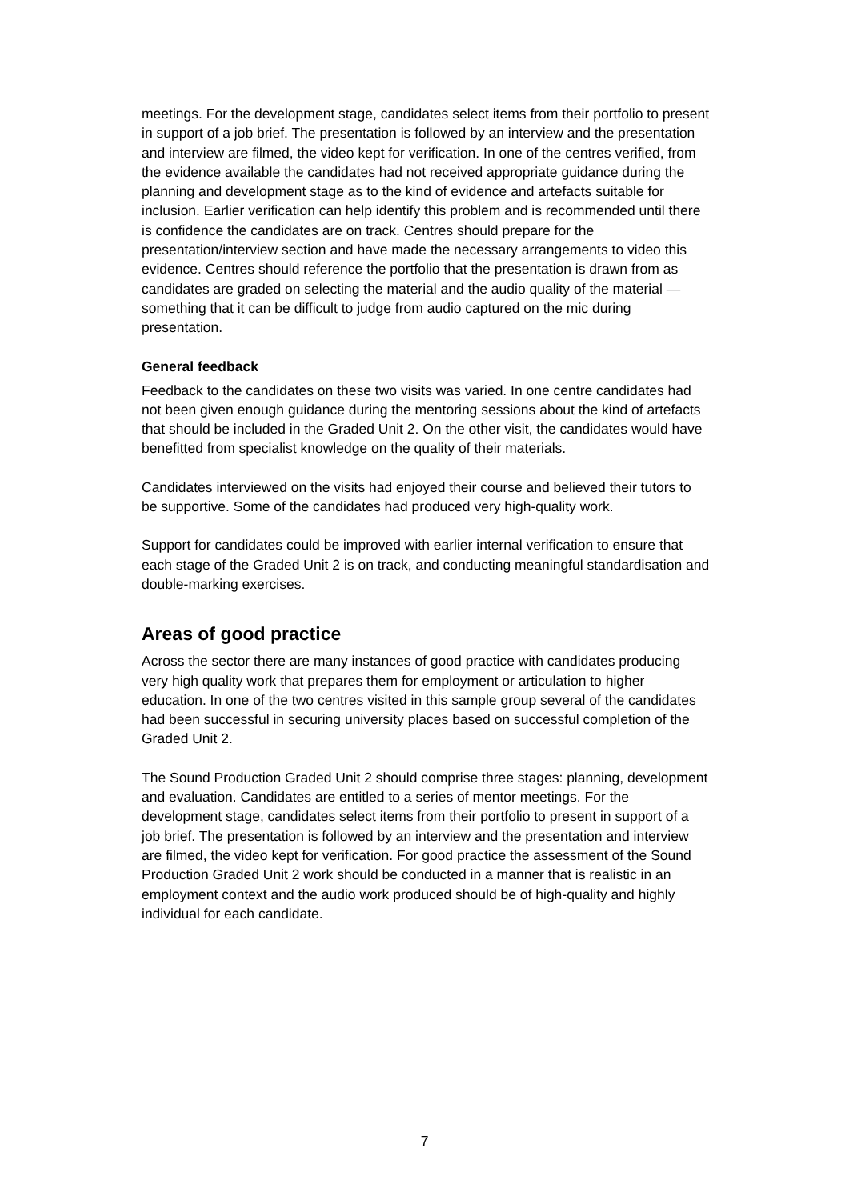meetings. For the development stage, candidates select items from their portfolio to present in support of a job brief. The presentation is followed by an interview and the presentation and interview are filmed, the video kept for verification. In one of the centres verified, from the evidence available the candidates had not received appropriate guidance during the planning and development stage as to the kind of evidence and artefacts suitable for inclusion. Earlier verification can help identify this problem and is recommended until there is confidence the candidates are on track. Centres should prepare for the presentation/interview section and have made the necessary arrangements to video this evidence. Centres should reference the portfolio that the presentation is drawn from as candidates are graded on selecting the material and the audio quality of the material — something that it can be difficult to judge from audio captured on the mic during presentation.
General feedback
Feedback to the candidates on these two visits was varied. In one centre candidates had not been given enough guidance during the mentoring sessions about the kind of artefacts that should be included in the Graded Unit 2. On the other visit, the candidates would have benefitted from specialist knowledge on the quality of their materials.
Candidates interviewed on the visits had enjoyed their course and believed their tutors to be supportive. Some of the candidates had produced very high-quality work.
Support for candidates could be improved with earlier internal verification to ensure that each stage of the Graded Unit 2 is on track, and conducting meaningful standardisation and double-marking exercises.
Areas of good practice
Across the sector there are many instances of good practice with candidates producing very high quality work that prepares them for employment or articulation to higher education. In one of the two centres visited in this sample group several of the candidates had been successful in securing university places based on successful completion of the Graded Unit 2.
The Sound Production Graded Unit 2 should comprise three stages: planning, development and evaluation. Candidates are entitled to a series of mentor meetings. For the development stage, candidates select items from their portfolio to present in support of a job brief. The presentation is followed by an interview and the presentation and interview are filmed, the video kept for verification. For good practice the assessment of the Sound Production Graded Unit 2 work should be conducted in a manner that is realistic in an employment context and the audio work produced should be of high-quality and highly individual for each candidate.
7